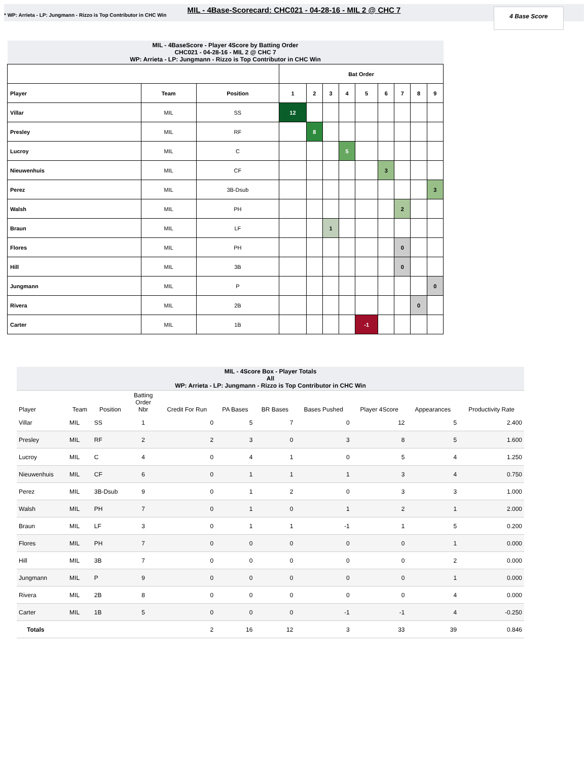MIL - 4Base-Scorecard: CHC021 - 04-28-16 - MIL 2 @ CHC 7
* WP: Arrieta - LP: Jungmann - Rizzo is Top Contributor in CHC Win
4 Base Score
| MIL - 4BaseScore - Player 4Score by Batting Order CHC021 - 04-28-16 - MIL 2 @ CHC 7 WP: Arrieta - LP: Jungmann - Rizzo is Top Contributor in CHC Win | | | | | | | | | | | |
| | | | Bat Order | | | | | | | | |
| Player | Team | Position | 1 | 2 | 3 | 4 | 5 | 6 | 7 | 8 | 9 |
| Villar | MIL | SS | 12 | | | | | | | | |
| Presley | MIL | RF | | 8 | | | | | | | |
| Lucroy | MIL | C | | | | 5 | | | | | |
| Nieuwenhuis | MIL | CF | | | | | | 3 | | | |
| Perez | MIL | 3B-Dsub | | | | | | | | | 3 |
| Walsh | MIL | PH | | | | | | | 2 | | |
| Braun | MIL | LF | | | 1 | | | | | | |
| Flores | MIL | PH | | | | | | | 0 | | |
| Hill | MIL | 3B | | | | | | | 0 | | |
| Jungmann | MIL | P | | | | | | | | | 0 |
| Rivera | MIL | 2B | | | | | | | | 0 | |
| Carter | MIL | 1B | | | | | -1 | | | | |
| MIL - 4Score Box - Player Totals All WP: Arrieta - LP: Jungmann - Rizzo is Top Contributor in CHC Win | | | | | | | | | | |
| Player | Team | Position | Batting Order Nbr | Credit For Run | PA Bases | BR Bases | Bases Pushed | Player 4Score | Appearances | Productivity Rate |
| Villar | MIL | SS | 1 | 0 | 5 | 7 | 0 | 12 | 5 | 2.400 |
| Presley | MIL | RF | 2 | 2 | 3 | 0 | 3 | 8 | 5 | 1.600 |
| Lucroy | MIL | C | 4 | 0 | 4 | 1 | 0 | 5 | 4 | 1.250 |
| Nieuwenhuis | MIL | CF | 6 | 0 | 1 | 1 | 1 | 3 | 4 | 0.750 |
| Perez | MIL | 3B-Dsub | 9 | 0 | 1 | 2 | 0 | 3 | 3 | 1.000 |
| Walsh | MIL | PH | 7 | 0 | 1 | 0 | 1 | 2 | 1 | 2.000 |
| Braun | MIL | LF | 3 | 0 | 1 | 1 | -1 | 1 | 5 | 0.200 |
| Flores | MIL | PH | 7 | 0 | 0 | 0 | 0 | 0 | 1 | 0.000 |
| Hill | MIL | 3B | 7 | 0 | 0 | 0 | 0 | 0 | 2 | 0.000 |
| Jungmann | MIL | P | 9 | 0 | 0 | 0 | 0 | 0 | 1 | 0.000 |
| Rivera | MIL | 2B | 8 | 0 | 0 | 0 | 0 | 0 | 4 | 0.000 |
| Carter | MIL | 1B | 5 | 0 | 0 | 0 | -1 | -1 | 4 | -0.250 |
| Totals | | | | 2 | 16 | 12 | 3 | 33 | 39 | 0.846 |